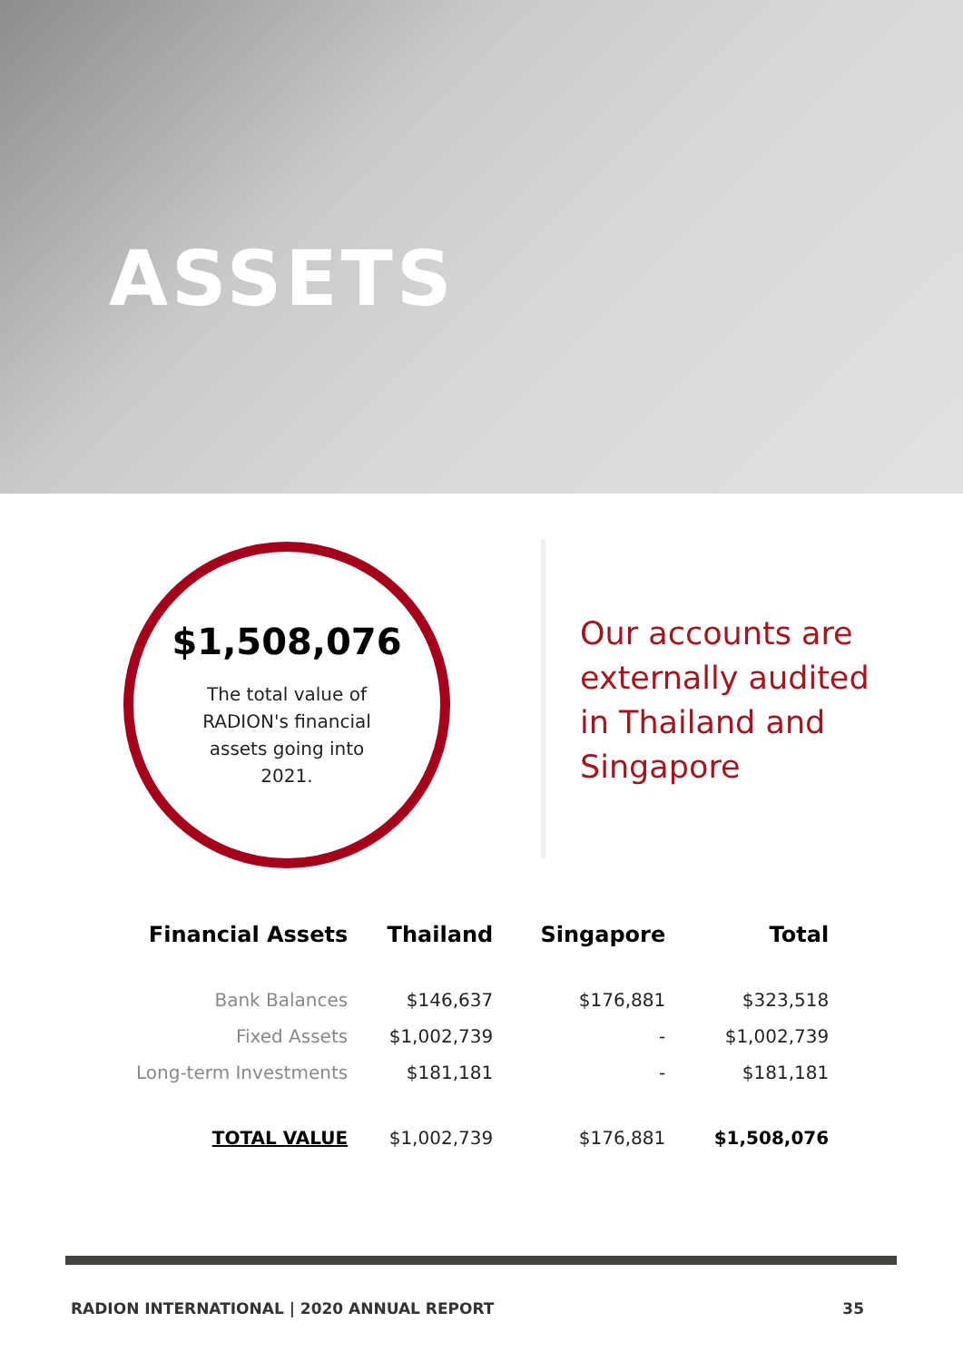ASSETS
$1,508,076
The total value of RADION's financial assets going into 2021.
Our accounts are externally audited in Thailand and Singapore
| Financial Assets | Thailand | Singapore | Total |
| --- | --- | --- | --- |
| Bank Balances | $146,637 | $176,881 | $323,518 |
| Fixed Assets | $1,002,739 | - | $1,002,739 |
| Long-term Investments | $181,181 | - | $181,181 |
| TOTAL VALUE | $1,002,739 | $176,881 | $1,508,076 |
RADION INTERNATIONAL | 2020 ANNUAL REPORT 35